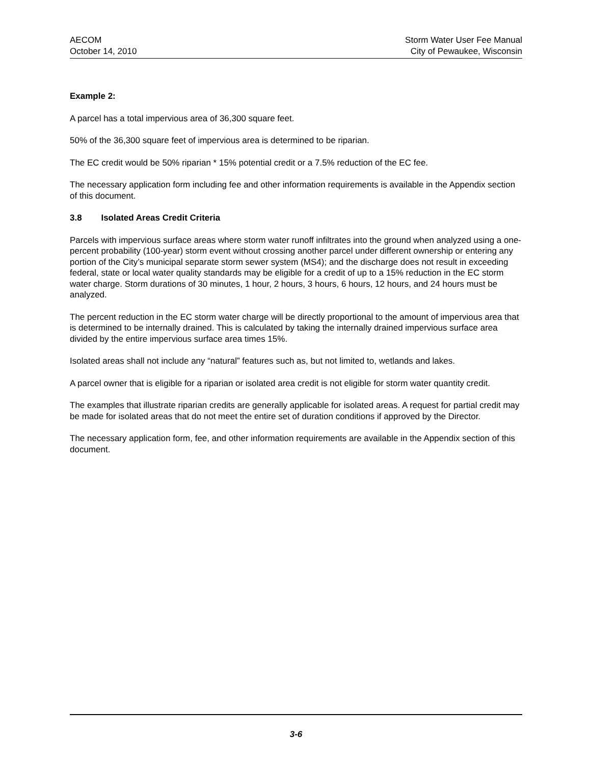AECOM
October 14, 2010
Storm Water User Fee Manual
City of Pewaukee, Wisconsin
Example 2:
A parcel has a total impervious area of 36,300 square feet.
50% of the 36,300 square feet of impervious area is determined to be riparian.
The EC credit would be 50% riparian * 15% potential credit or a 7.5% reduction of the EC fee.
The necessary application form including fee and other information requirements is available in the Appendix section of this document.
3.8 Isolated Areas Credit Criteria
Parcels with impervious surface areas where storm water runoff infiltrates into the ground when analyzed using a one-percent probability (100-year) storm event without crossing another parcel under different ownership or entering any portion of the City’s municipal separate storm sewer system (MS4); and the discharge does not result in exceeding federal, state or local water quality standards may be eligible for a credit of up to a 15% reduction in the EC storm water charge. Storm durations of 30 minutes, 1 hour, 2 hours, 3 hours, 6 hours, 12 hours, and 24 hours must be analyzed.
The percent reduction in the EC storm water charge will be directly proportional to the amount of impervious area that is determined to be internally drained. This is calculated by taking the internally drained impervious surface area divided by the entire impervious surface area times 15%.
Isolated areas shall not include any “natural” features such as, but not limited to, wetlands and lakes.
A parcel owner that is eligible for a riparian or isolated area credit is not eligible for storm water quantity credit.
The examples that illustrate riparian credits are generally applicable for isolated areas. A request for partial credit may be made for isolated areas that do not meet the entire set of duration conditions if approved by the Director.
The necessary application form, fee, and other information requirements are available in the Appendix section of this document.
3-6